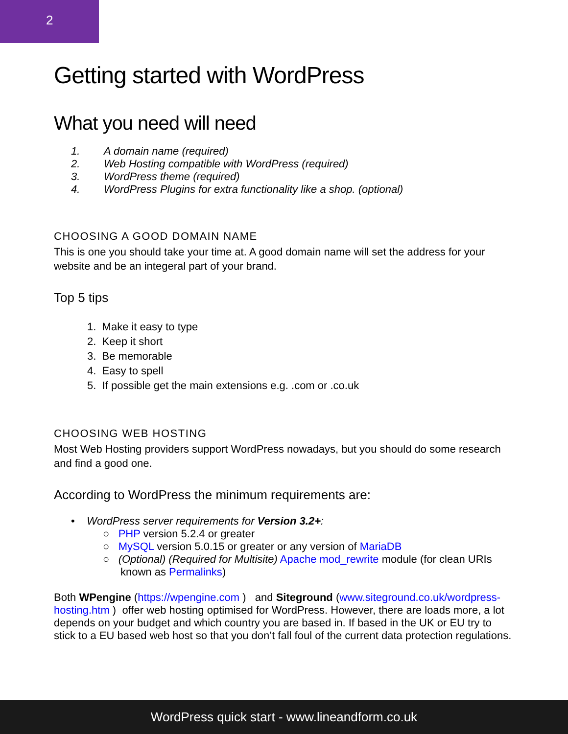2
Getting started with WordPress
What you need will need
1. A domain name (required)
2. Web Hosting compatible with WordPress (required)
3. WordPress theme (required)
4. WordPress Plugins for extra functionality like a shop. (optional)
CHOOSING A GOOD DOMAIN NAME
This is one you should take your time at. A good domain name will set the address for your website and be an integeral part of your brand.
Top 5 tips
1. Make it easy to type
2. Keep it short
3. Be memorable
4. Easy to spell
5. If possible get the main extensions e.g. .com or .co.uk
CHOOSING WEB HOSTING
Most Web Hosting providers support WordPress nowadays, but you should do some research and find a good one.
According to WordPress the minimum requirements are:
• WordPress server requirements for Version 3.2+:
○ PHP version 5.2.4 or greater
○ MySQL version 5.0.15 or greater or any version of MariaDB
○ (Optional) (Required for Multisite) Apache mod_rewrite module (for clean URIs
known as Permalinks)
Both WPengine (https://wpengine.com ) and Siteground (www.siteground.co.uk/wordpress-hosting.htm ) offer web hosting optimised for WordPress. However, there are loads more, a lot depends on your budget and which country you are based in. If based in the UK or EU try to stick to a EU based web host so that you don’t fall foul of the current data protection regulations.
WordPress quick start - www.lineandform.co.uk